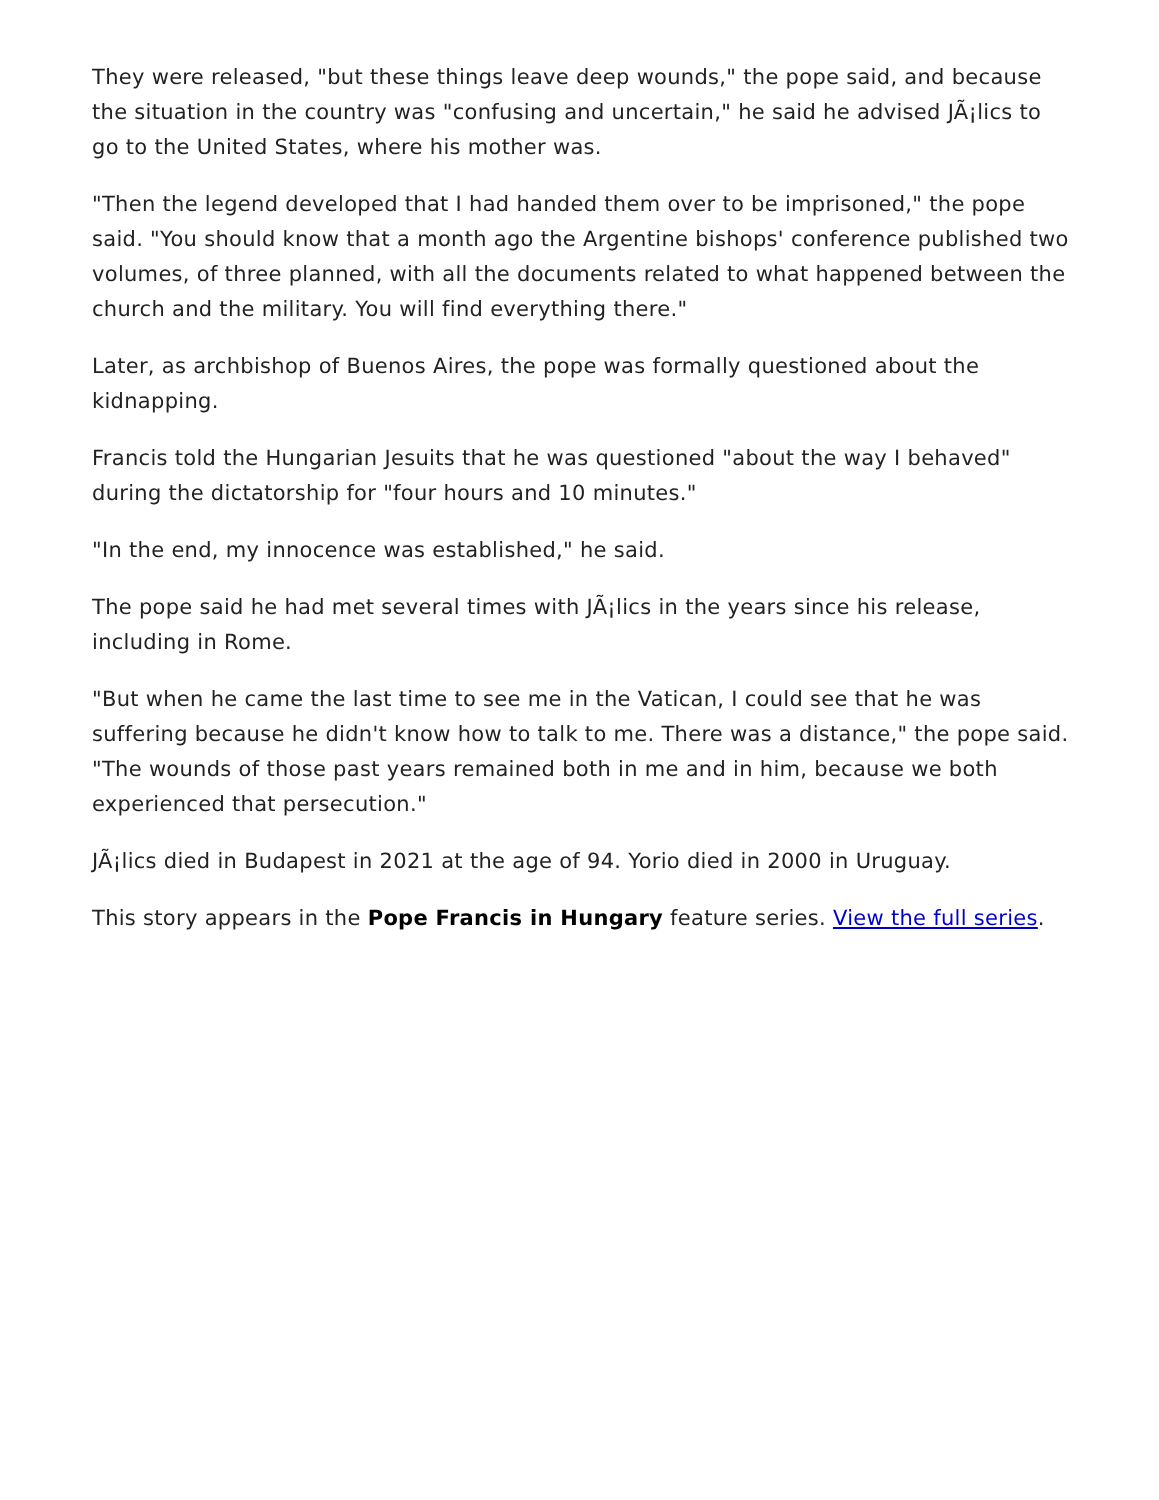They were released, "but these things leave deep wounds," the pope said, and because the situation in the country was "confusing and uncertain," he said he advised JÃ¡lics to go to the United States, where his mother was.
"Then the legend developed that I had handed them over to be imprisoned," the pope said. "You should know that a month ago the Argentine bishops' conference published two volumes, of three planned, with all the documents related to what happened between the church and the military. You will find everything there."
Later, as archbishop of Buenos Aires, the pope was formally questioned about the kidnapping.
Francis told the Hungarian Jesuits that he was questioned "about the way I behaved" during the dictatorship for "four hours and 10 minutes."
"In the end, my innocence was established," he said.
The pope said he had met several times with JÃ¡lics in the years since his release, including in Rome.
"But when he came the last time to see me in the Vatican, I could see that he was suffering because he didn't know how to talk to me. There was a distance," the pope said. "The wounds of those past years remained both in me and in him, because we both experienced that persecution."
JÃ¡lics died in Budapest in 2021 at the age of 94. Yorio died in 2000 in Uruguay.
This story appears in the Pope Francis in Hungary feature series. View the full series.